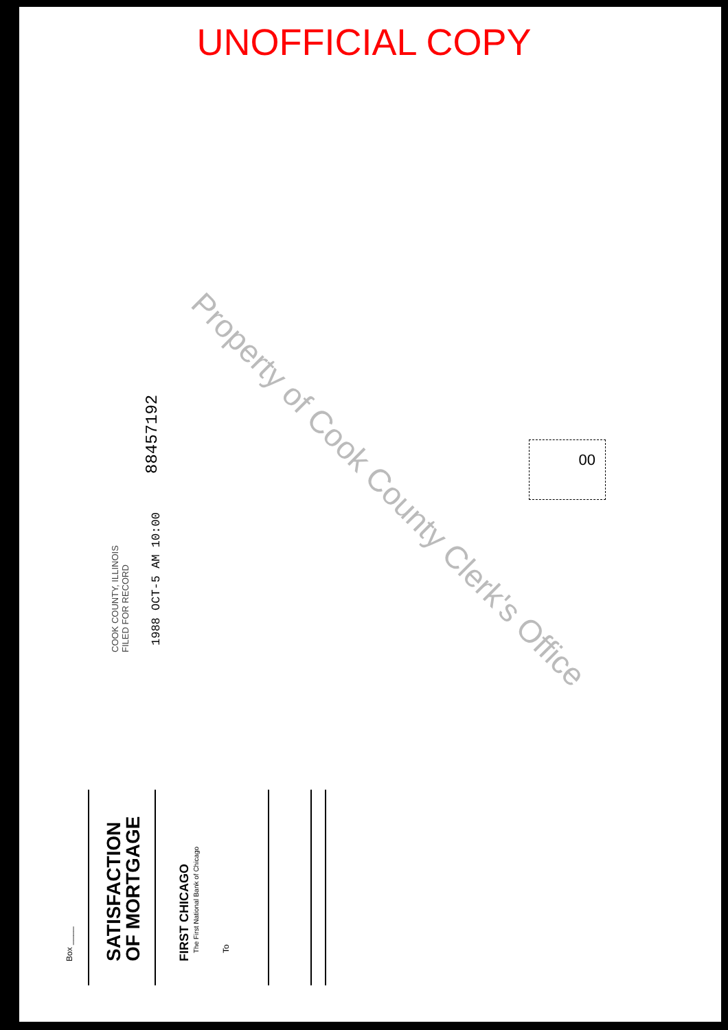UNOFFICIAL COPY
88457192
COOK COUNTY, ILLINOIS
FILED FOR RECORD
1988 OCT-5 AM 10:00
00
Box ____
SATISFACTION
OF MORTGAGE
FIRST CHICAGO
The First National Bank of Chicago To
Property of Cook County Clerk's Office